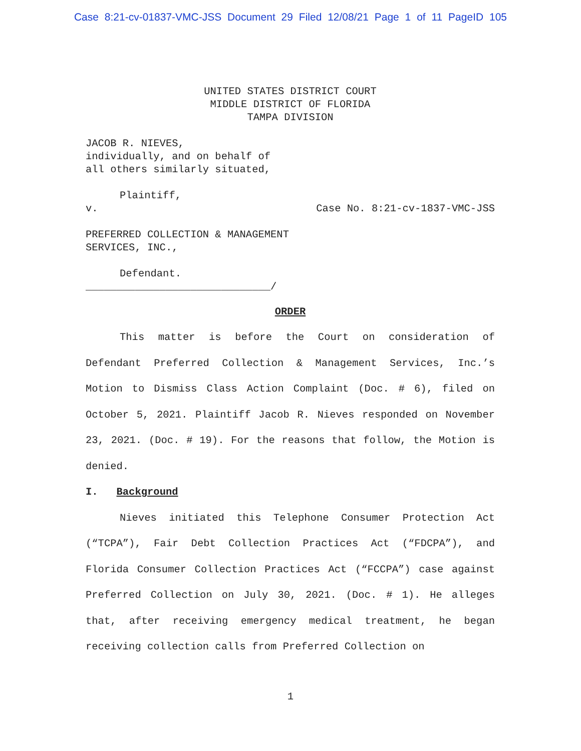Case 8:21-cv-01837-VMC-JSS Document 29 Filed 12/08/21 Page 1 of 11 PageID 105
UNITED STATES DISTRICT COURT
MIDDLE DISTRICT OF FLORIDA
TAMPA DIVISION
JACOB R. NIEVES,
individually, and on behalf of
all others similarly situated,
Plaintiff,
v. Case No. 8:21-cv-1837-VMC-JSS
PREFERRED COLLECTION & MANAGEMENT
SERVICES, INC.,
Defendant.
______________________________/
ORDER
This matter is before the Court on consideration of Defendant Preferred Collection & Management Services, Inc.’s Motion to Dismiss Class Action Complaint (Doc. # 6), filed on October 5, 2021. Plaintiff Jacob R. Nieves responded on November 23, 2021. (Doc. # 19). For the reasons that follow, the Motion is denied.
I. Background
Nieves initiated this Telephone Consumer Protection Act (“TCPA”), Fair Debt Collection Practices Act (“FDCPA”), and Florida Consumer Collection Practices Act (“FCCPA”) case against Preferred Collection on July 30, 2021. (Doc. # 1). He alleges that, after receiving emergency medical treatment, he began receiving collection calls from Preferred Collection on
1